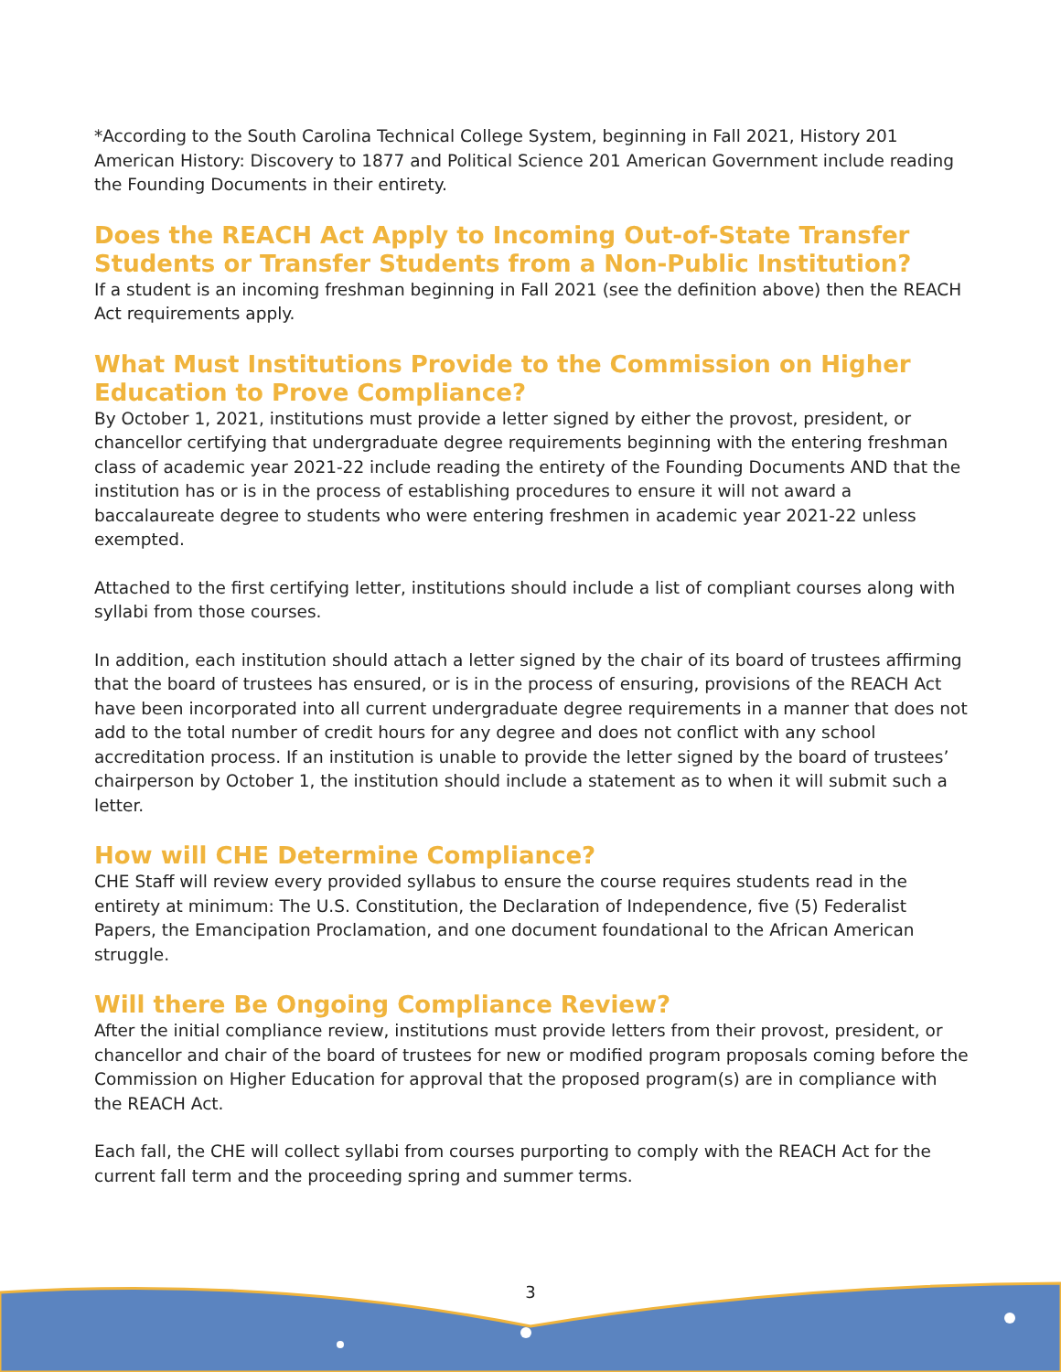*According to the South Carolina Technical College System, beginning in Fall 2021, History 201 American History: Discovery to 1877 and Political Science 201 American Government include reading the Founding Documents in their entirety.
Does the REACH Act Apply to Incoming Out-of-State Transfer Students or Transfer Students from a Non-Public Institution?
If a student is an incoming freshman beginning in Fall 2021 (see the definition above) then the REACH Act requirements apply.
What Must Institutions Provide to the Commission on Higher Education to Prove Compliance?
By October 1, 2021, institutions must provide a letter signed by either the provost, president, or chancellor certifying that undergraduate degree requirements beginning with the entering freshman class of academic year 2021-22 include reading the entirety of the Founding Documents AND that the institution has or is in the process of establishing procedures to ensure it will not award a baccalaureate degree to students who were entering freshmen in academic year 2021-22 unless exempted.
Attached to the first certifying letter, institutions should include a list of compliant courses along with syllabi from those courses.
In addition, each institution should attach a letter signed by the chair of its board of trustees affirming that the board of trustees has ensured, or is in the process of ensuring, provisions of the REACH Act have been incorporated into all current undergraduate degree requirements in a manner that does not add to the total number of credit hours for any degree and does not conflict with any school accreditation process. If an institution is unable to provide the letter signed by the board of trustees’ chairperson by October 1, the institution should include a statement as to when it will submit such a letter.
How will CHE Determine Compliance?
CHE Staff will review every provided syllabus to ensure the course requires students read in the entirety at minimum: The U.S. Constitution, the Declaration of Independence, five (5) Federalist Papers, the Emancipation Proclamation, and one document foundational to the African American struggle.
Will there Be Ongoing Compliance Review?
After the initial compliance review, institutions must provide letters from their provost, president, or chancellor and chair of the board of trustees for new or modified program proposals coming before the Commission on Higher Education for approval that the proposed program(s) are in compliance with the REACH Act.
Each fall, the CHE will collect syllabi from courses purporting to comply with the REACH Act for the current fall term and the proceeding spring and summer terms.
3